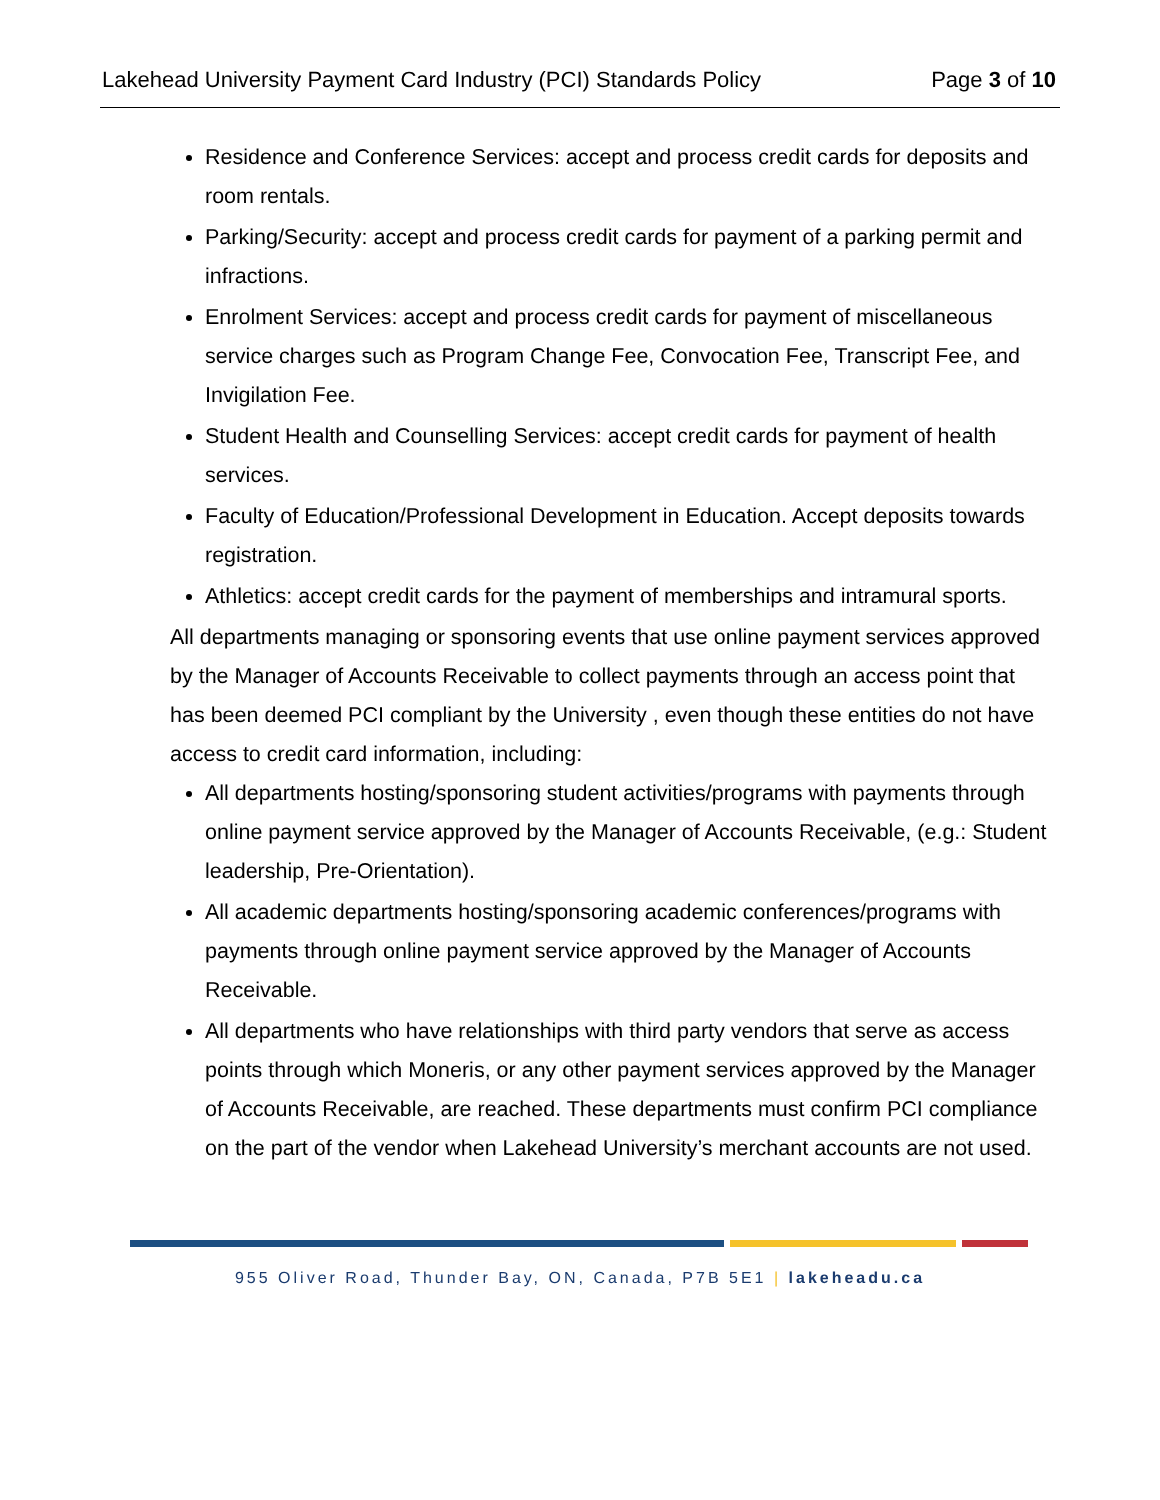Lakehead University Payment Card Industry (PCI) Standards Policy Page 3 of 10
Residence and Conference Services: accept and process credit cards for deposits and room rentals.
Parking/Security: accept and process credit cards for payment of a parking permit and infractions.
Enrolment Services: accept and process credit cards for payment of miscellaneous service charges such as Program Change Fee, Convocation Fee, Transcript Fee, and Invigilation Fee.
Student Health and Counselling Services: accept credit cards for payment of health services.
Faculty of Education/Professional Development in Education. Accept deposits towards registration.
Athletics: accept credit cards for the payment of memberships and intramural sports.
All departments managing or sponsoring events that use online payment services approved by the Manager of Accounts Receivable to collect payments through an access point that has been deemed PCI compliant by the University , even though these entities do not have access to credit card information, including:
All departments hosting/sponsoring student activities/programs with payments through online payment service approved by the Manager of Accounts Receivable, (e.g.: Student leadership, Pre-Orientation).
All academic departments hosting/sponsoring academic conferences/programs with payments through online payment service approved by the Manager of Accounts Receivable.
All departments who have relationships with third party vendors that serve as access points through which Moneris, or any other payment services approved by the Manager of Accounts Receivable, are reached. These departments must confirm PCI compliance on the part of the vendor when Lakehead University’s merchant accounts are not used.
955 Oliver Road, Thunder Bay, ON, Canada, P7B 5E1 | lakeheadu.ca